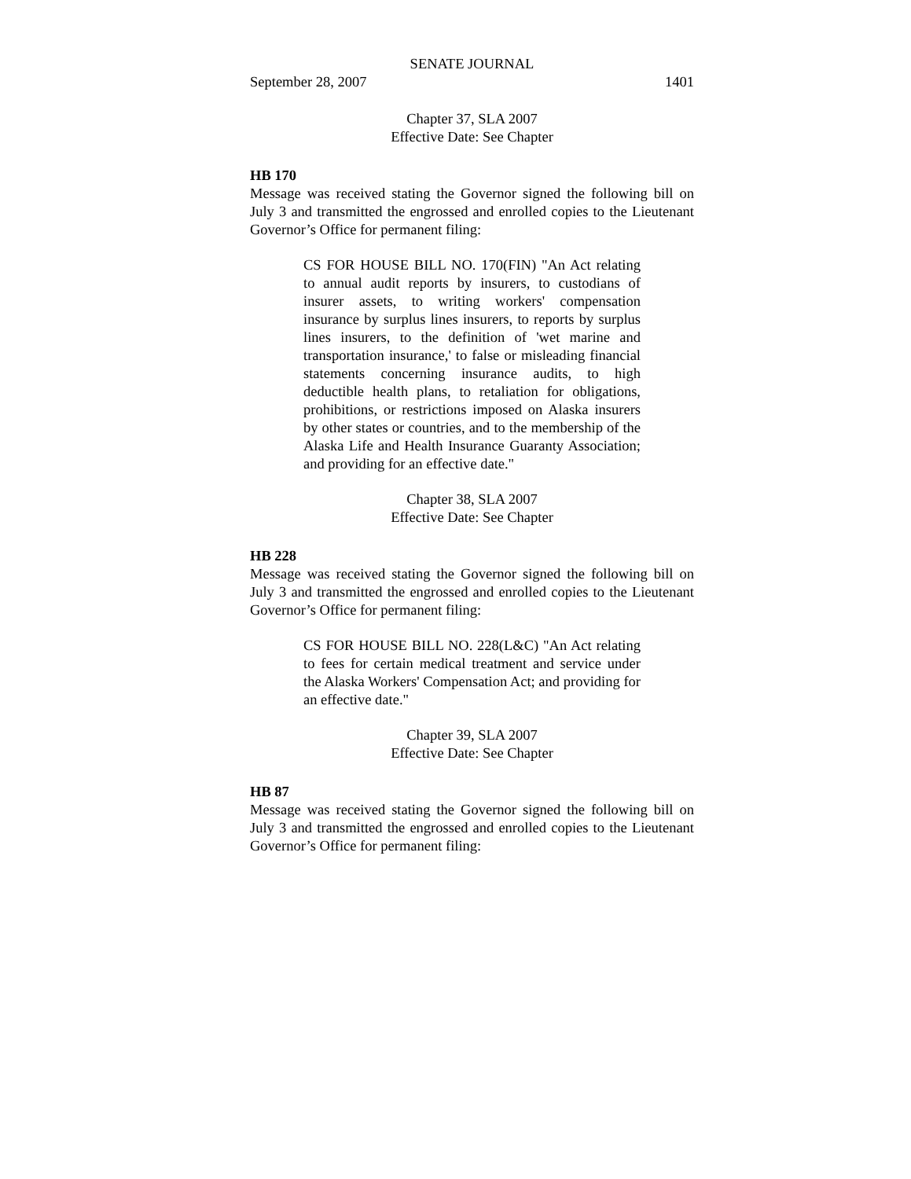SENATE JOURNAL
September 28, 2007 1401
Chapter 37, SLA 2007
Effective Date: See Chapter
HB 170
Message was received stating the Governor signed the following bill on July 3 and transmitted the engrossed and enrolled copies to the Lieutenant Governor’s Office for permanent filing:
CS FOR HOUSE BILL NO. 170(FIN) "An Act relating to annual audit reports by insurers, to custodians of insurer assets, to writing workers' compensation insurance by surplus lines insurers, to reports by surplus lines insurers, to the definition of 'wet marine and transportation insurance,' to false or misleading financial statements concerning insurance audits, to high deductible health plans, to retaliation for obligations, prohibitions, or restrictions imposed on Alaska insurers by other states or countries, and to the membership of the Alaska Life and Health Insurance Guaranty Association; and providing for an effective date."
Chapter 38, SLA 2007
Effective Date: See Chapter
HB 228
Message was received stating the Governor signed the following bill on July 3 and transmitted the engrossed and enrolled copies to the Lieutenant Governor’s Office for permanent filing:
CS FOR HOUSE BILL NO. 228(L&C) "An Act relating to fees for certain medical treatment and service under the Alaska Workers' Compensation Act; and providing for an effective date."
Chapter 39, SLA 2007
Effective Date: See Chapter
HB 87
Message was received stating the Governor signed the following bill on July 3 and transmitted the engrossed and enrolled copies to the Lieutenant Governor’s Office for permanent filing: